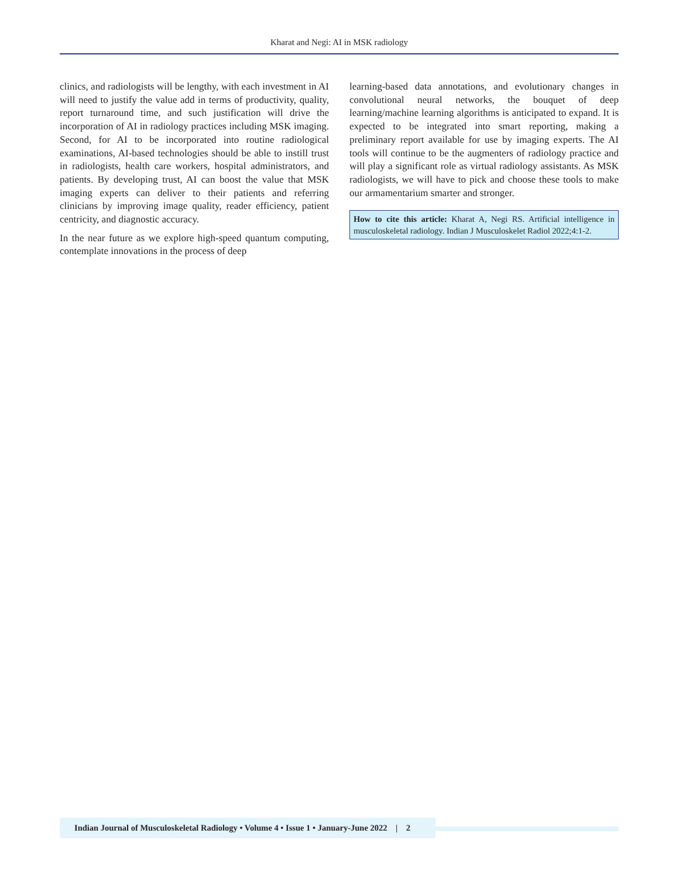Kharat and Negi: AI in MSK radiology
clinics, and radiologists will be lengthy, with each investment in AI will need to justify the value add in terms of productivity, quality, report turnaround time, and such justification will drive the incorporation of AI in radiology practices including MSK imaging. Second, for AI to be incorporated into routine radiological examinations, AI-based technologies should be able to instill trust in radiologists, health care workers, hospital administrators, and patients. By developing trust, AI can boost the value that MSK imaging experts can deliver to their patients and referring clinicians by improving image quality, reader efficiency, patient centricity, and diagnostic accuracy.
In the near future as we explore high-speed quantum computing, contemplate innovations in the process of deep
learning-based data annotations, and evolutionary changes in convolutional neural networks, the bouquet of deep learning/machine learning algorithms is anticipated to expand. It is expected to be integrated into smart reporting, making a preliminary report available for use by imaging experts. The AI tools will continue to be the augmenters of radiology practice and will play a significant role as virtual radiology assistants. As MSK radiologists, we will have to pick and choose these tools to make our armamentarium smarter and stronger.
How to cite this article: Kharat A, Negi RS. Artificial intelligence in musculoskeletal radiology. Indian J Musculoskelet Radiol 2022;4:1-2.
Indian Journal of Musculoskeletal Radiology • Volume 4 • Issue 1 • January-June 2022 | 2